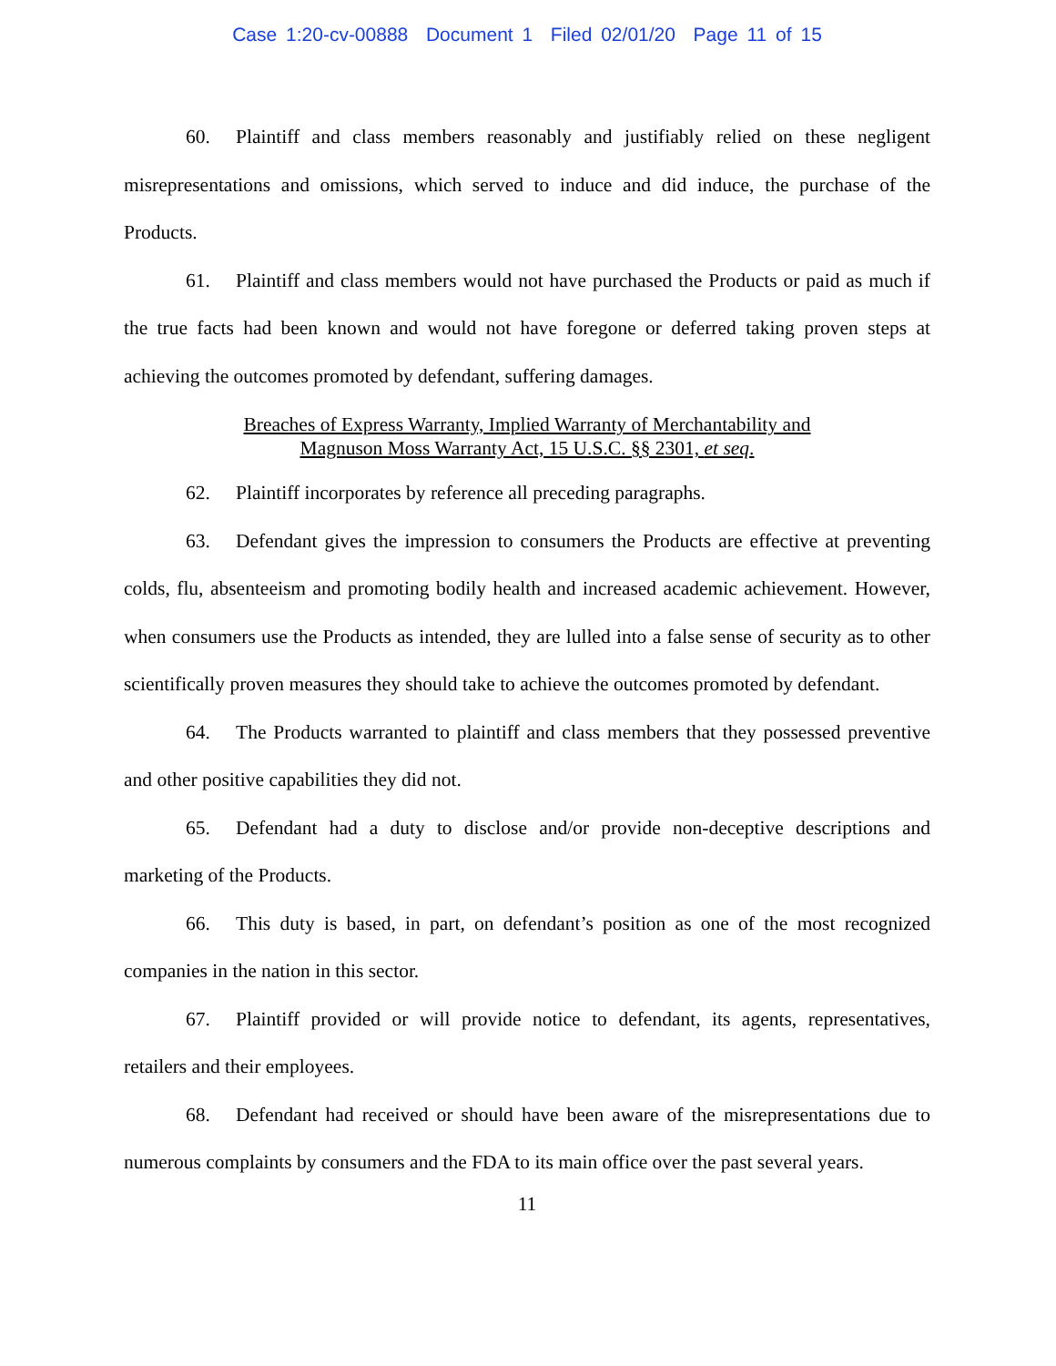Case 1:20-cv-00888 Document 1 Filed 02/01/20 Page 11 of 15
60. Plaintiff and class members reasonably and justifiably relied on these negligent misrepresentations and omissions, which served to induce and did induce, the purchase of the Products.
61. Plaintiff and class members would not have purchased the Products or paid as much if the true facts had been known and would not have foregone or deferred taking proven steps at achieving the outcomes promoted by defendant, suffering damages.
Breaches of Express Warranty, Implied Warranty of Merchantability and
Magnuson Moss Warranty Act, 15 U.S.C. §§ 2301, et seq.
62. Plaintiff incorporates by reference all preceding paragraphs.
63. Defendant gives the impression to consumers the Products are effective at preventing colds, flu, absenteeism and promoting bodily health and increased academic achievement. However, when consumers use the Products as intended, they are lulled into a false sense of security as to other scientifically proven measures they should take to achieve the outcomes promoted by defendant.
64. The Products warranted to plaintiff and class members that they possessed preventive and other positive capabilities they did not.
65. Defendant had a duty to disclose and/or provide non-deceptive descriptions and marketing of the Products.
66. This duty is based, in part, on defendant’s position as one of the most recognized companies in the nation in this sector.
67. Plaintiff provided or will provide notice to defendant, its agents, representatives, retailers and their employees.
68. Defendant had received or should have been aware of the misrepresentations due to numerous complaints by consumers and the FDA to its main office over the past several years.
11